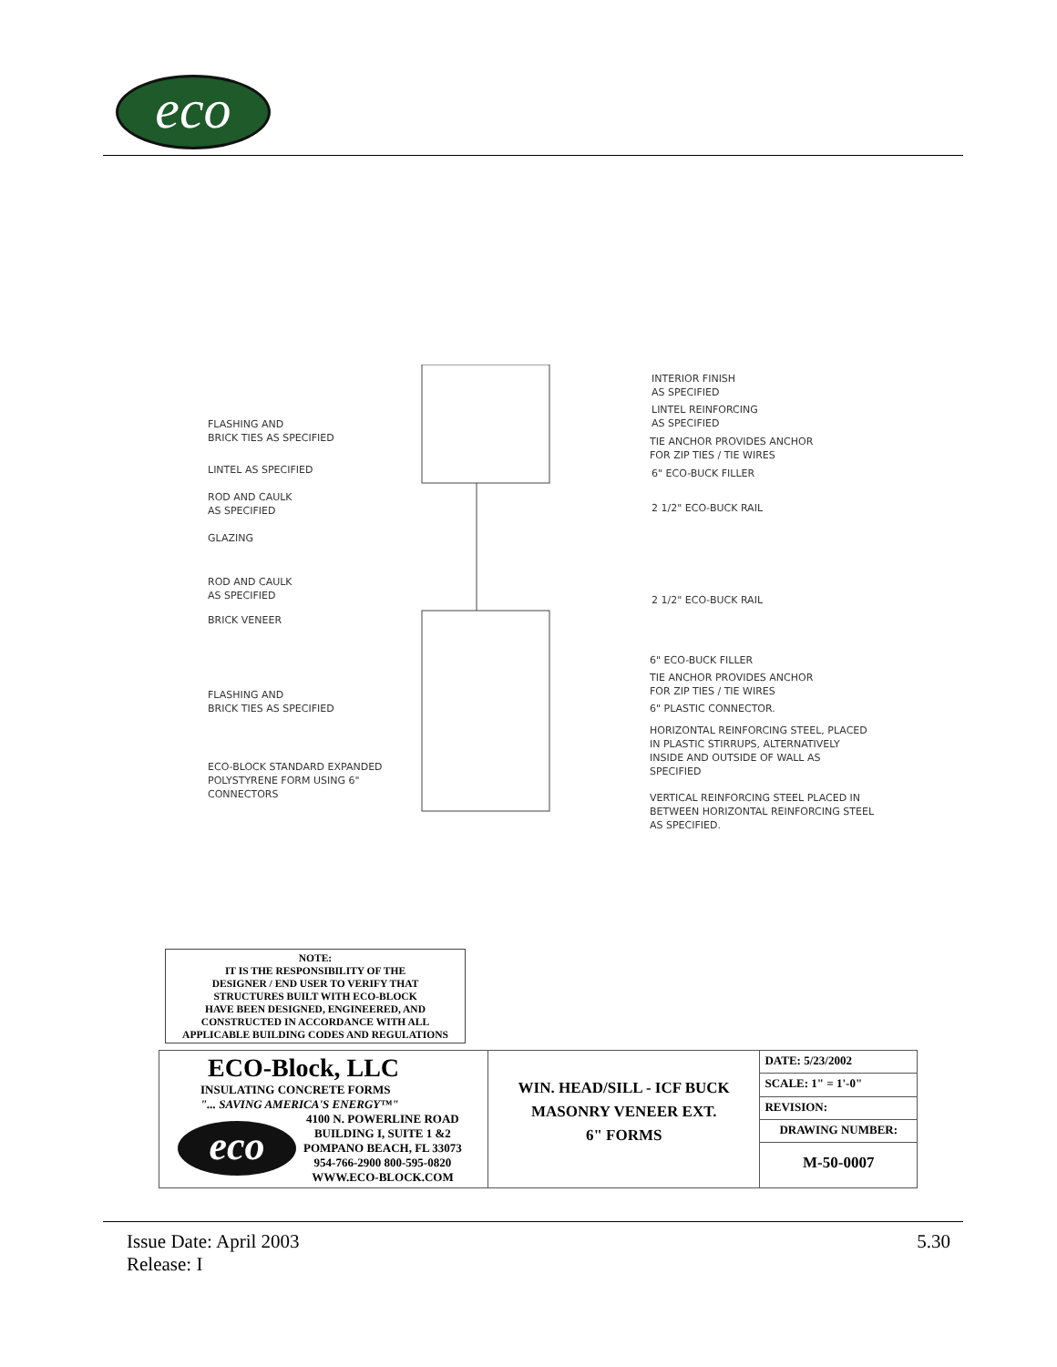eco
FLASHING AND
BRICK TIES AS SPECIFIED
LINTEL AS SPECIFIED
ROD AND CAULK
AS SPECIFIED
GLAZING
ROD AND CAULK
AS SPECIFIED
BRICK VENEER
FLASHING AND
BRICK TIES AS SPECIFIED
ECO-BLOCK STANDARD EXPANDED
POLYSTYRENE FORM USING 6"
CONNECTORS
INTERIOR FINISH
AS SPECIFIED
LINTEL REINFORCING
AS SPECIFIED
TIE ANCHOR PROVIDES ANCHOR
FOR ZIP TIES / TIE WIRES
6" ECO-BUCK FILLER
2 1/2" ECO-BUCK RAIL
2 1/2" ECO-BUCK RAIL
6" ECO-BUCK FILLER
TIE ANCHOR PROVIDES ANCHOR
FOR ZIP TIES / TIE WIRES
6" PLASTIC CONNECTOR.
HORIZONTAL REINFORCING STEEL, PLACED
IN PLASTIC STIRRUPS, ALTERNATIVELY
INSIDE AND OUTSIDE OF WALL AS
SPECIFIED
VERTICAL REINFORCING STEEL PLACED IN
BETWEEN HORIZONTAL REINFORCING STEEL
AS SPECIFIED.
NOTE:
IT IS THE RESPONSIBILITY OF THE
DESIGNER / END USER TO VERIFY THAT
STRUCTURES BUILT WITH ECO-BLOCK
HAVE BEEN DESIGNED, ENGINEERED, AND
CONSTRUCTED IN ACCORDANCE WITH ALL
APPLICABLE BUILDING CODES AND REGULATIONS
| ECO-Block, LLC INSULATING CONCRETE FORMS "... SAVING AMERICA'S ENERGY™" eco 4100 N. POWERLINE ROAD BUILDING I, SUITE 1 &2 POMPANO BEACH, FL 33073 954-766-2900 800-595-0820 WWW.ECO-BLOCK.COM | WIN. HEAD/SILL - ICF BUCK MASONRY VENEER EXT. 6" FORMS | DATE: 5/23/2002 |
| | | SCALE: 1" = 1'-0" |
| | | REVISION: |
| | | DRAWING NUMBER: |
| | | M-50-0007 |
Issue Date: April 2003
Release: I
5.30